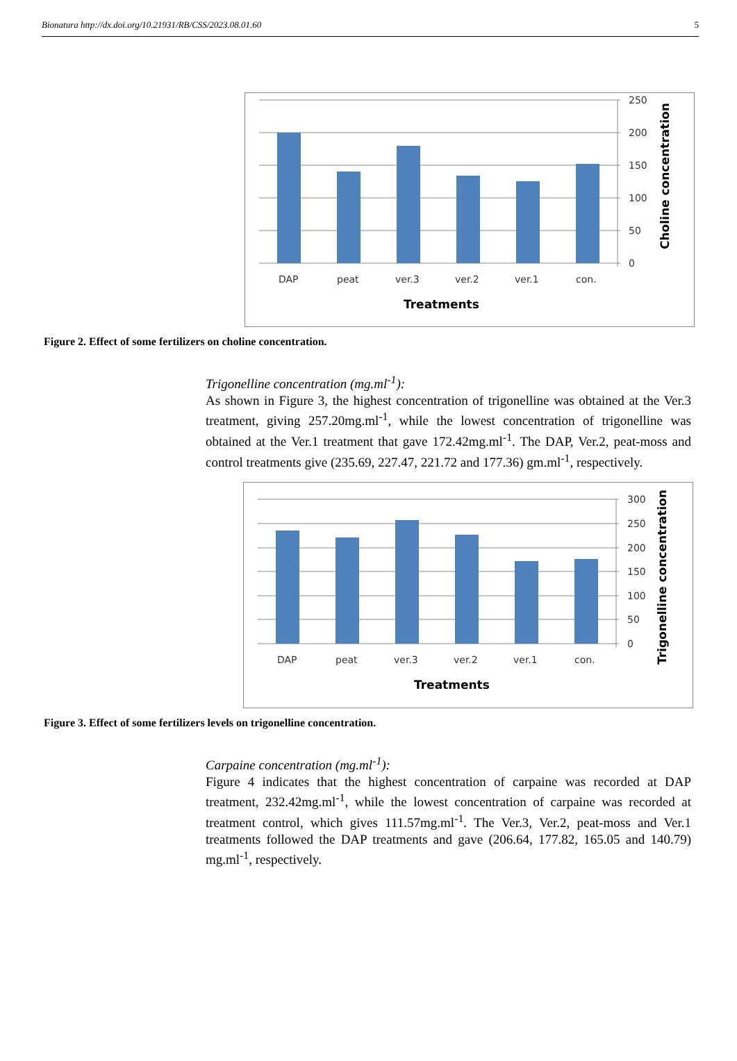Bionatura http://dx.doi.org/10.21931/RB/CSS/2023.08.01.60 5
250
200
150
100
50
0
DAP
peat
ver.3
ver.2
ver.1
con.
Treatments
Choline concentration
Figure 2. Effect of some fertilizers on choline concentration.
Trigonelline concentration (mg.ml<sup>-1</sup>):
As shown in Figure 3, the highest concentration of trigonelline was obtained at the Ver.3 treatment, giving 257.20mg.ml<sup>-1</sup>, while the lowest concentration of trigonelline was obtained at the Ver.1 treatment that gave 172.42mg.ml<sup>-1</sup>. The DAP, Ver.2, peat-moss and control treatments give (235.69, 227.47, 221.72 and 177.36) gm.ml<sup>-1</sup>, respectively.
300
250
200
150
100
50
0
DAP
peat
ver.3
ver.2
ver.1
con.
Treatments
Trigonelline concentration
Figure 3. Effect of some fertilizers levels on trigonelline concentration.
Carpaine concentration (mg.ml<sup>-1</sup>):
Figure 4 indicates that the highest concentration of carpaine was recorded at DAP treatment, 232.42mg.ml<sup>-1</sup>, while the lowest concentration of carpaine was recorded at treatment control, which gives 111.57mg.ml<sup>-1</sup>. The Ver.3, Ver.2, peat-moss and Ver.1 treatments followed the DAP treatments and gave (206.64, 177.82, 165.05 and 140.79) mg.ml<sup>-1</sup>, respectively.